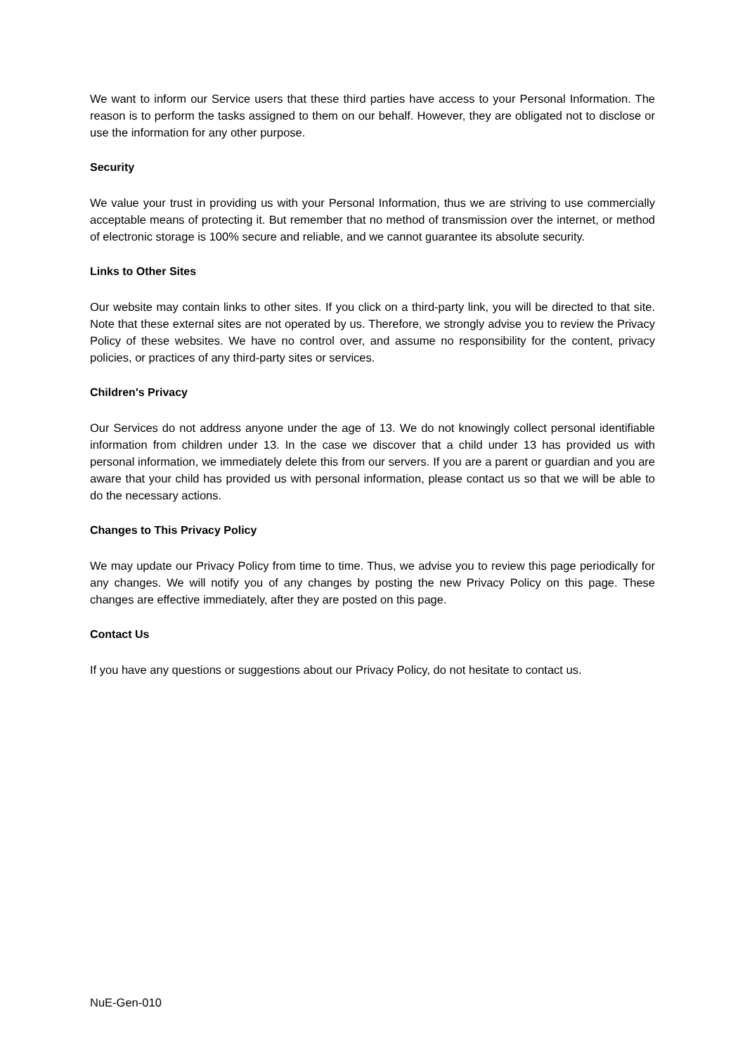We want to inform our Service users that these third parties have access to your Personal Information. The reason is to perform the tasks assigned to them on our behalf. However, they are obligated not to disclose or use the information for any other purpose.
Security
We value your trust in providing us with your Personal Information, thus we are striving to use commercially acceptable means of protecting it. But remember that no method of transmission over the internet, or method of electronic storage is 100% secure and reliable, and we cannot guarantee its absolute security.
Links to Other Sites
Our website may contain links to other sites. If you click on a third-party link, you will be directed to that site. Note that these external sites are not operated by us. Therefore, we strongly advise you to review the Privacy Policy of these websites. We have no control over, and assume no responsibility for the content, privacy policies, or practices of any third-party sites or services.
Children's Privacy
Our Services do not address anyone under the age of 13. We do not knowingly collect personal identifiable information from children under 13. In the case we discover that a child under 13 has provided us with personal information, we immediately delete this from our servers. If you are a parent or guardian and you are aware that your child has provided us with personal information, please contact us so that we will be able to do the necessary actions.
Changes to This Privacy Policy
We may update our Privacy Policy from time to time. Thus, we advise you to review this page periodically for any changes. We will notify you of any changes by posting the new Privacy Policy on this page. These changes are effective immediately, after they are posted on this page.
Contact Us
If you have any questions or suggestions about our Privacy Policy, do not hesitate to contact us.
NuE-Gen-010